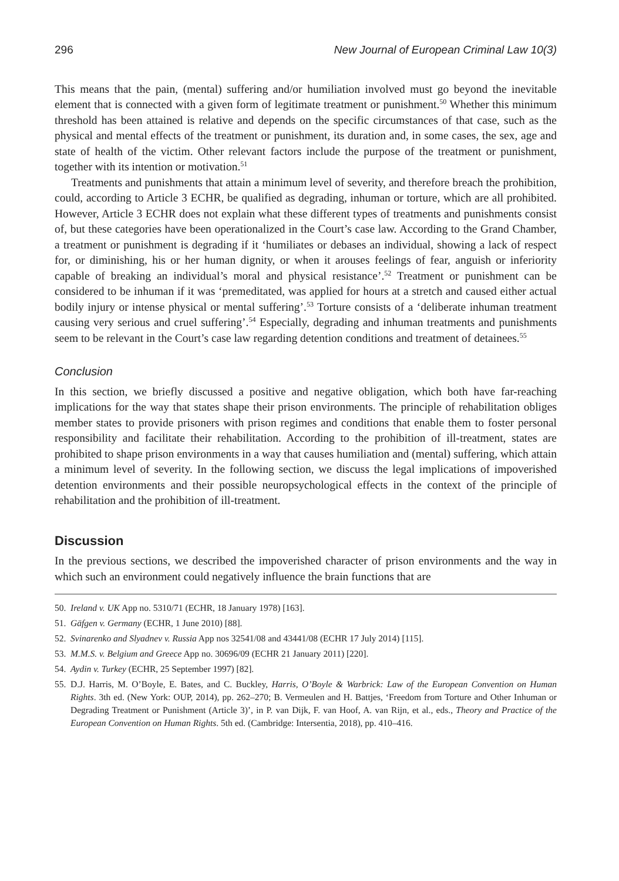296 New Journal of European Criminal Law 10(3)
This means that the pain, (mental) suffering and/or humiliation involved must go beyond the inevitable element that is connected with a given form of legitimate treatment or punishment.<sup>50</sup> Whether this minimum threshold has been attained is relative and depends on the specific circumstances of that case, such as the physical and mental effects of the treatment or punishment, its duration and, in some cases, the sex, age and state of health of the victim. Other relevant factors include the purpose of the treatment or punishment, together with its intention or motivation.<sup>51</sup>
Treatments and punishments that attain a minimum level of severity, and therefore breach the prohibition, could, according to Article 3 ECHR, be qualified as degrading, inhuman or torture, which are all prohibited. However, Article 3 ECHR does not explain what these different types of treatments and punishments consist of, but these categories have been operationalized in the Court’s case law. According to the Grand Chamber, a treatment or punishment is degrading if it ‘humiliates or debases an individual, showing a lack of respect for, or diminishing, his or her human dignity, or when it arouses feelings of fear, anguish or inferiority capable of breaking an individual’s moral and physical resistance’.<sup>52</sup> Treatment or punishment can be considered to be inhuman if it was ‘premeditated, was applied for hours at a stretch and caused either actual bodily injury or intense physical or mental suffering’.<sup>53</sup> Torture consists of a ‘deliberate inhuman treatment causing very serious and cruel suffering’.<sup>54</sup> Especially, degrading and inhuman treatments and punishments seem to be relevant in the Court’s case law regarding detention conditions and treatment of detainees.<sup>55</sup>
Conclusion
In this section, we briefly discussed a positive and negative obligation, which both have far-reaching implications for the way that states shape their prison environments. The principle of rehabilitation obliges member states to provide prisoners with prison regimes and conditions that enable them to foster personal responsibility and facilitate their rehabilitation. According to the prohibition of ill-treatment, states are prohibited to shape prison environments in a way that causes humiliation and (mental) suffering, which attain a minimum level of severity. In the following section, we discuss the legal implications of impoverished detention environments and their possible neuropsychological effects in the context of the principle of rehabilitation and the prohibition of ill-treatment.
Discussion
In the previous sections, we described the impoverished character of prison environments and the way in which such an environment could negatively influence the brain functions that are
50. Ireland v. UK App no. 5310/71 (ECHR, 18 January 1978) [163].
51. Gäfgen v. Germany (ECHR, 1 June 2010) [88].
52. Svinarenko and Slyadnev v. Russia App nos 32541/08 and 43441/08 (ECHR 17 July 2014) [115].
53. M.M.S. v. Belgium and Greece App no. 30696/09 (ECHR 21 January 2011) [220].
54. Aydin v. Turkey (ECHR, 25 September 1997) [82].
55. D.J. Harris, M. O’Boyle, E. Bates, and C. Buckley, Harris, O’Boyle & Warbrick: Law of the European Convention on Human Rights. 3th ed. (New York: OUP, 2014), pp. 262–270; B. Vermeulen and H. Battjes, ‘Freedom from Torture and Other Inhuman or Degrading Treatment or Punishment (Article 3)’, in P. van Dijk, F. van Hoof, A. van Rijn, et al., eds., Theory and Practice of the European Convention on Human Rights. 5th ed. (Cambridge: Intersentia, 2018), pp. 410–416.